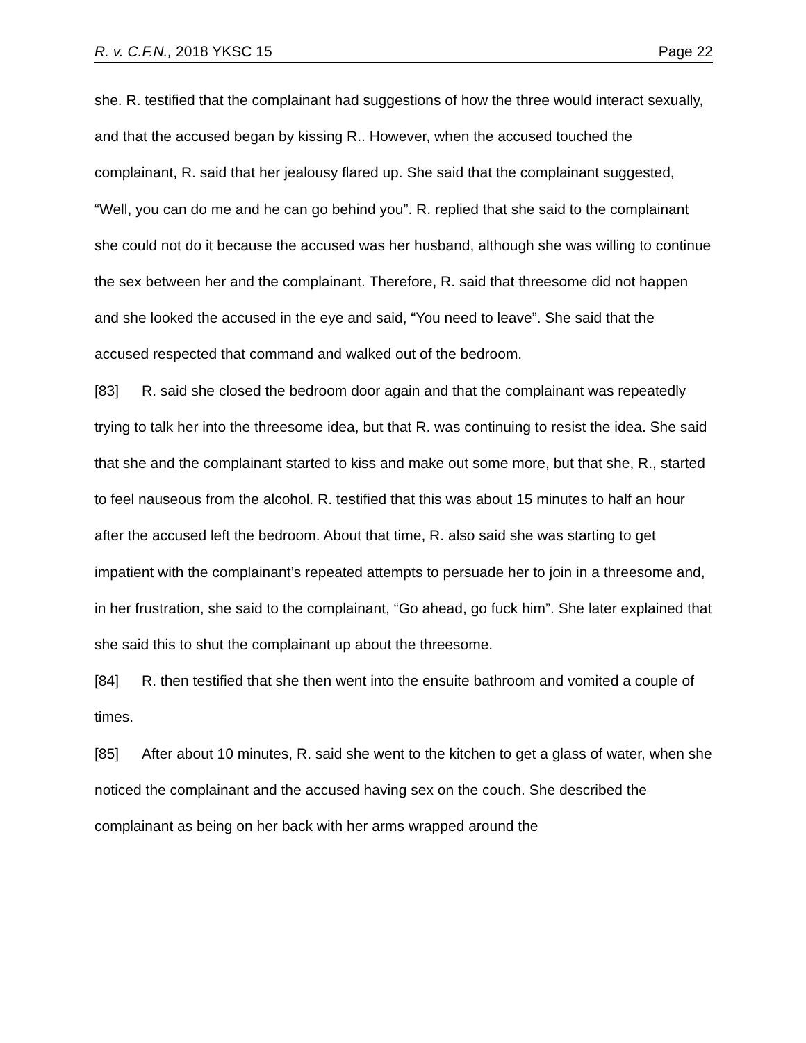R. v. C.F.N., 2018 YKSC 15 Page 22
she. R. testified that the complainant had suggestions of how the three would interact sexually, and that the accused began by kissing R.. However, when the accused touched the complainant, R. said that her jealousy flared up. She said that the complainant suggested, “Well, you can do me and he can go behind you”. R. replied that she said to the complainant she could not do it because the accused was her husband, although she was willing to continue the sex between her and the complainant. Therefore, R. said that threesome did not happen and she looked the accused in the eye and said, “You need to leave”. She said that the accused respected that command and walked out of the bedroom.
[83] R. said she closed the bedroom door again and that the complainant was repeatedly trying to talk her into the threesome idea, but that R. was continuing to resist the idea. She said that she and the complainant started to kiss and make out some more, but that she, R., started to feel nauseous from the alcohol. R. testified that this was about 15 minutes to half an hour after the accused left the bedroom. About that time, R. also said she was starting to get impatient with the complainant’s repeated attempts to persuade her to join in a threesome and, in her frustration, she said to the complainant, “Go ahead, go fuck him”. She later explained that she said this to shut the complainant up about the threesome.
[84] R. then testified that she then went into the ensuite bathroom and vomited a couple of times.
[85] After about 10 minutes, R. said she went to the kitchen to get a glass of water, when she noticed the complainant and the accused having sex on the couch. She described the complainant as being on her back with her arms wrapped around the